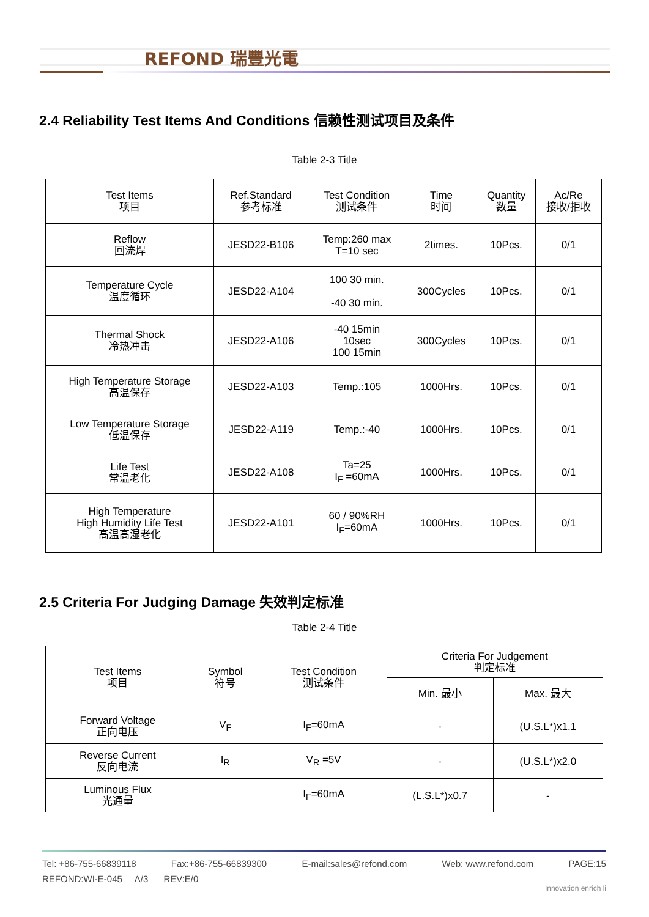REFOND 瑞豐光電
2.4 Reliability Test Items And Conditions 信赖性测试项目及条件
Table 2-3 Title
| Test Items 项目 | Ref.Standard 参考标准 | Test Condition 测试条件 | Time 时间 | Quantity 数量 | Ac/Re 接收/拒收 |
| --- | --- | --- | --- | --- | --- |
| Reflow 回流焊 | JESD22-B106 | Temp:260 max T=10 sec | 2times. | 10Pcs. | 0/1 |
| Temperature Cycle 温度循环 | JESD22-A104 | 100 30 min. -40 30 min. | 300Cycles | 10Pcs. | 0/1 |
| Thermal Shock 冷热冲击 | JESD22-A106 | -40 15min 10sec 100 15min | 300Cycles | 10Pcs. | 0/1 |
| High Temperature Storage 高温保存 | JESD22-A103 | Temp.:105 | 1000Hrs. | 10Pcs. | 0/1 |
| Low Temperature Storage 低温保存 | JESD22-A119 | Temp.:-40 | 1000Hrs. | 10Pcs. | 0/1 |
| Life Test 常温老化 | JESD22-A108 | Ta=25 I<sub>F</sub> =60mA | 1000Hrs. | 10Pcs. | 0/1 |
| High Temperature High Humidity Life Test 高温高湿老化 | JESD22-A101 | 60 / 90%RH I<sub>F</sub>=60mA | 1000Hrs. | 10Pcs. | 0/1 |
2.5 Criteria For Judging Damage 失效判定标准
Table 2-4 Title
| Test Items 项目 | Symbol 符号 | Test Condition 测试条件 | Criteria For Judgement 判定标准 | |
| --- | --- | --- | --- | --- |
| | | | Min. 最小 | Max. 最大 |
| Forward Voltage 正向电压 | V<sub>F</sub> | I<sub>F</sub>=60mA | - | (U.S.L*)x1.1 |
| Reverse Current 反向电流 | I<sub>R</sub> | V<sub>R</sub> =5V | - | (U.S.L*)x2.0 |
| Luminous Flux 光通量 | | I<sub>F</sub>=60mA | (L.S.L*)x0.7 | - |
Tel: +86-755-66839118 Fax:+86-755-66839300 E-mail:sales@refond.com Web: www.refond.com PAGE:15
REFOND:WI-E-045 A/3 REV:E/0
Innovation enrich li